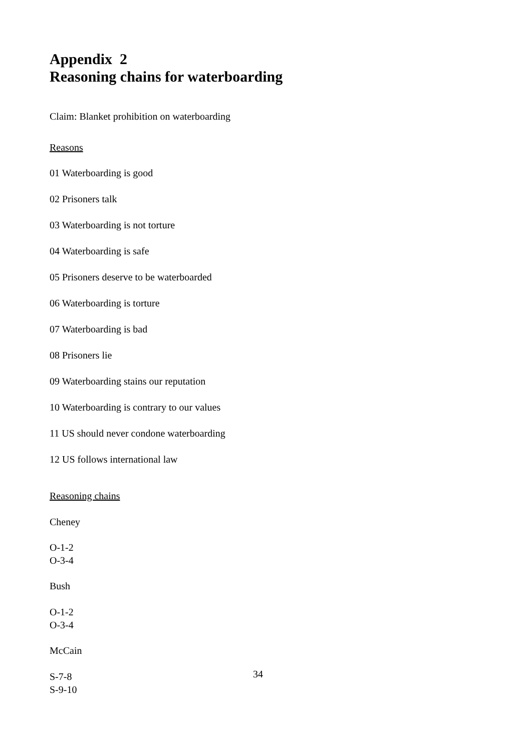Appendix 2
Reasoning chains for waterboarding
Claim: Blanket prohibition on waterboarding
Reasons
01 Waterboarding is good
02 Prisoners talk
03 Waterboarding is not torture
04 Waterboarding is safe
05 Prisoners deserve to be waterboarded
06 Waterboarding is torture
07 Waterboarding is bad
08 Prisoners lie
09 Waterboarding stains our reputation
10 Waterboarding is contrary to our values
11 US should never condone waterboarding
12 US follows international law
Reasoning chains
Cheney
O-1-2
O-3-4
Bush
O-1-2
O-3-4
McCain
S-7-8
S-9-10
34